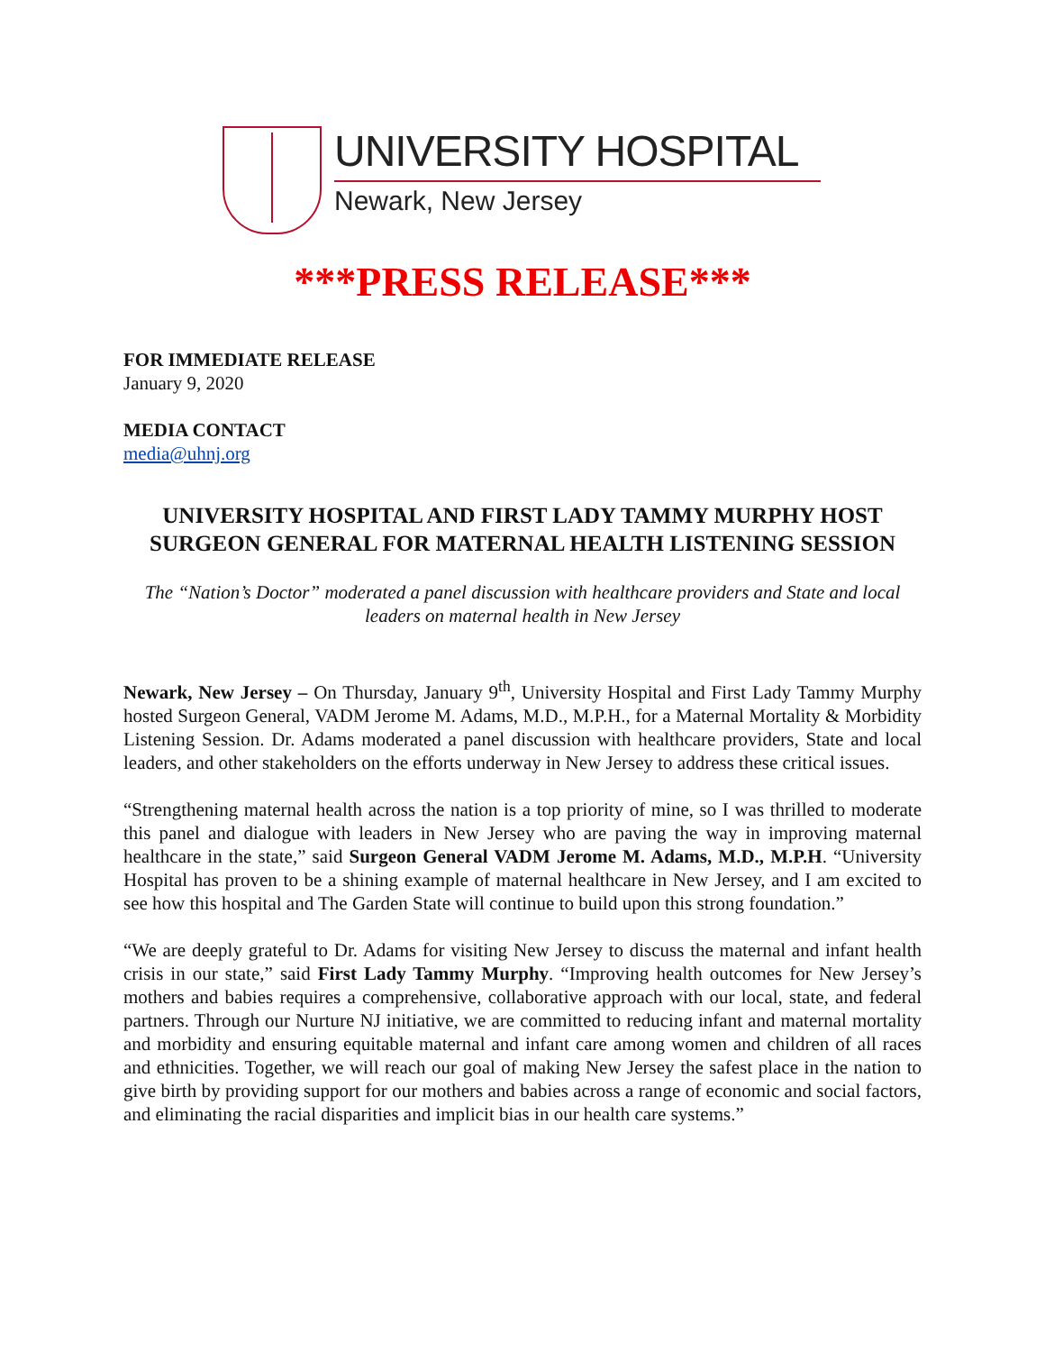UNIVERSITY HOSPITAL
Newark, New Jersey
***PRESS RELEASE***
FOR IMMEDIATE RELEASE
January 9, 2020
MEDIA CONTACT
media@uhnj.org
UNIVERSITY HOSPITAL AND FIRST LADY TAMMY MURPHY HOST SURGEON GENERAL FOR MATERNAL HEALTH LISTENING SESSION
The “Nation’s Doctor” moderated a panel discussion with healthcare providers and State and local leaders on maternal health in New Jersey
Newark, New Jersey – On Thursday, January 9<sup>th</sup>, University Hospital and First Lady Tammy Murphy hosted Surgeon General, VADM Jerome M. Adams, M.D., M.P.H., for a Maternal Mortality & Morbidity Listening Session. Dr. Adams moderated a panel discussion with healthcare providers, State and local leaders, and other stakeholders on the efforts underway in New Jersey to address these critical issues.
“Strengthening maternal health across the nation is a top priority of mine, so I was thrilled to moderate this panel and dialogue with leaders in New Jersey who are paving the way in improving maternal healthcare in the state,” said Surgeon General VADM Jerome M. Adams, M.D., M.P.H. “University Hospital has proven to be a shining example of maternal healthcare in New Jersey, and I am excited to see how this hospital and The Garden State will continue to build upon this strong foundation.”
“We are deeply grateful to Dr. Adams for visiting New Jersey to discuss the maternal and infant health crisis in our state,” said First Lady Tammy Murphy. “Improving health outcomes for New Jersey’s mothers and babies requires a comprehensive, collaborative approach with our local, state, and federal partners. Through our Nurture NJ initiative, we are committed to reducing infant and maternal mortality and morbidity and ensuring equitable maternal and infant care among women and children of all races and ethnicities. Together, we will reach our goal of making New Jersey the safest place in the nation to give birth by providing support for our mothers and babies across a range of economic and social factors, and eliminating the racial disparities and implicit bias in our health care systems.”